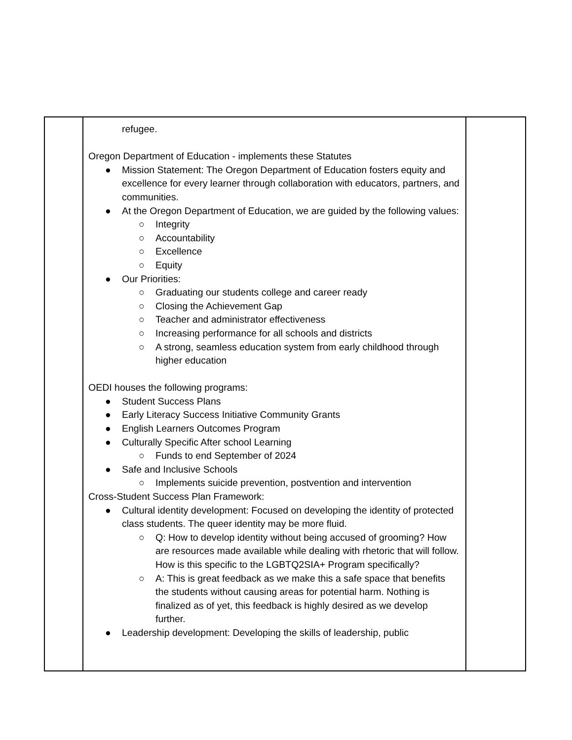| | refugee. Oregon Department of Education - implements these Statutes ● Mission Statement: The Oregon Department of Education fosters equity and excellence for every learner through collaboration with educators, partners, and communities. ● At the Oregon Department of Education, we are guided by the following values: ○ Integrity ○ Accountability ○ Excellence ○ Equity ● Our Priorities: ○ Graduating our students college and career ready ○ Closing the Achievement Gap ○ Teacher and administrator effectiveness ○ Increasing performance for all schools and districts ○ A strong, seamless education system from early childhood through higher education OEDI houses the following programs: ● Student Success Plans ● Early Literacy Success Initiative Community Grants ● English Learners Outcomes Program ● Culturally Specific After school Learning ○ Funds to end September of 2024 ● Safe and Inclusive Schools ○ Implements suicide prevention, postvention and intervention Cross-Student Success Plan Framework: ● Cultural identity development: Focused on developing the identity of protected class students. The queer identity may be more fluid. ○ Q: How to develop identity without being accused of grooming? How are resources made available while dealing with rhetoric that will follow. How is this specific to the LGBTQ2SIA+ Program specifically? ○ A: This is great feedback as we make this a safe space that benefits the students without causing areas for potential harm. Nothing is finalized as of yet, this feedback is highly desired as we develop further. ● Leadership development: Developing the skills of leadership, public | |